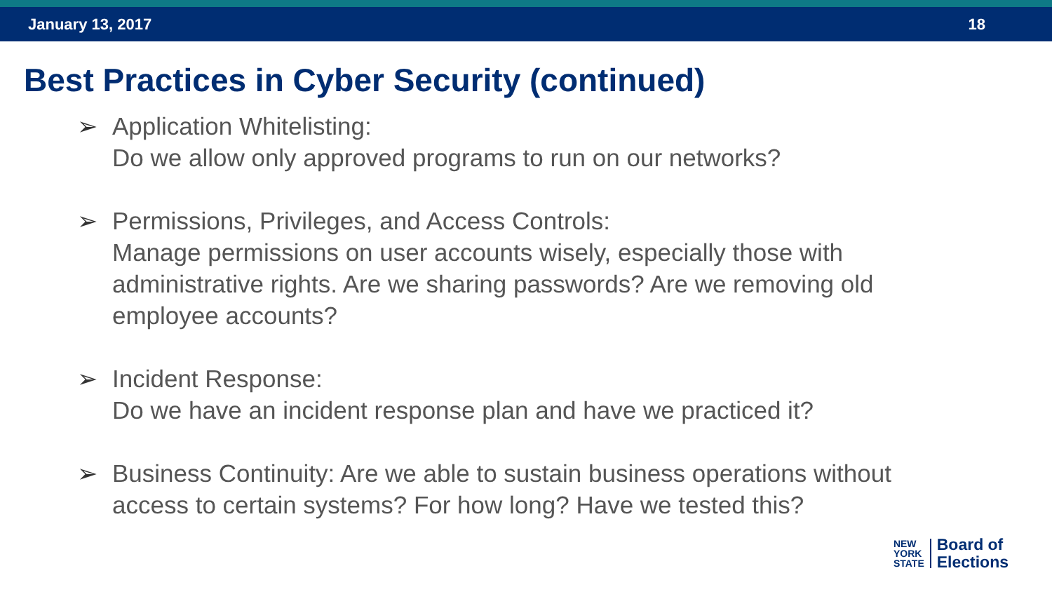January 13, 2017 18
Best Practices in Cyber Security (continued)
➢ Application Whitelisting:
Do we allow only approved programs to run on our networks?
➢ Permissions, Privileges, and Access Controls:
Manage permissions on user accounts wisely, especially those with administrative rights. Are we sharing passwords? Are we removing old employee accounts?
➢ Incident Response:
Do we have an incident response plan and have we practiced it?
➢ Business Continuity: Are we able to sustain business operations without access to certain systems? For how long? Have we tested this?
NEW
YORK
STATE
Board of
Elections